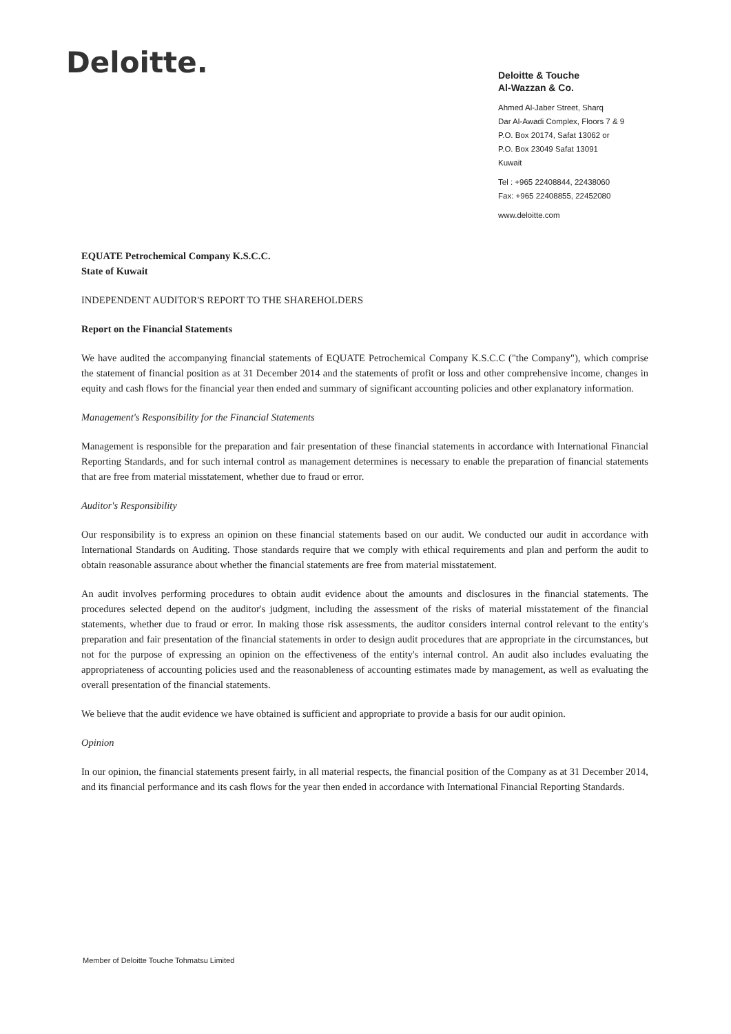Deloitte.
Deloitte & Touche
Al-Wazzan & Co.
Ahmed Al-Jaber Street, Sharq
Dar Al-Awadi Complex, Floors 7 & 9
P.O. Box 20174, Safat 13062 or
P.O. Box 23049 Safat 13091
Kuwait
Tel : +965 22408844, 22438060
Fax: +965 22408855, 22452080
www.deloitte.com
EQUATE Petrochemical Company K.S.C.C.
State of Kuwait
INDEPENDENT AUDITOR'S REPORT TO THE SHAREHOLDERS
Report on the Financial Statements
We have audited the accompanying financial statements of EQUATE Petrochemical Company K.S.C.C ("the Company"), which comprise the statement of financial position as at 31 December 2014 and the statements of profit or loss and other comprehensive income, changes in equity and cash flows for the financial year then ended and summary of significant accounting policies and other explanatory information.
Management's Responsibility for the Financial Statements
Management is responsible for the preparation and fair presentation of these financial statements in accordance with International Financial Reporting Standards, and for such internal control as management determines is necessary to enable the preparation of financial statements that are free from material misstatement, whether due to fraud or error.
Auditor's Responsibility
Our responsibility is to express an opinion on these financial statements based on our audit. We conducted our audit in accordance with International Standards on Auditing. Those standards require that we comply with ethical requirements and plan and perform the audit to obtain reasonable assurance about whether the financial statements are free from material misstatement.
An audit involves performing procedures to obtain audit evidence about the amounts and disclosures in the financial statements. The procedures selected depend on the auditor's judgment, including the assessment of the risks of material misstatement of the financial statements, whether due to fraud or error. In making those risk assessments, the auditor considers internal control relevant to the entity's preparation and fair presentation of the financial statements in order to design audit procedures that are appropriate in the circumstances, but not for the purpose of expressing an opinion on the effectiveness of the entity's internal control. An audit also includes evaluating the appropriateness of accounting policies used and the reasonableness of accounting estimates made by management, as well as evaluating the overall presentation of the financial statements.
We believe that the audit evidence we have obtained is sufficient and appropriate to provide a basis for our audit opinion.
Opinion
In our opinion, the financial statements present fairly, in all material respects, the financial position of the Company as at 31 December 2014, and its financial performance and its cash flows for the year then ended in accordance with International Financial Reporting Standards.
Member of Deloitte Touche Tohmatsu Limited